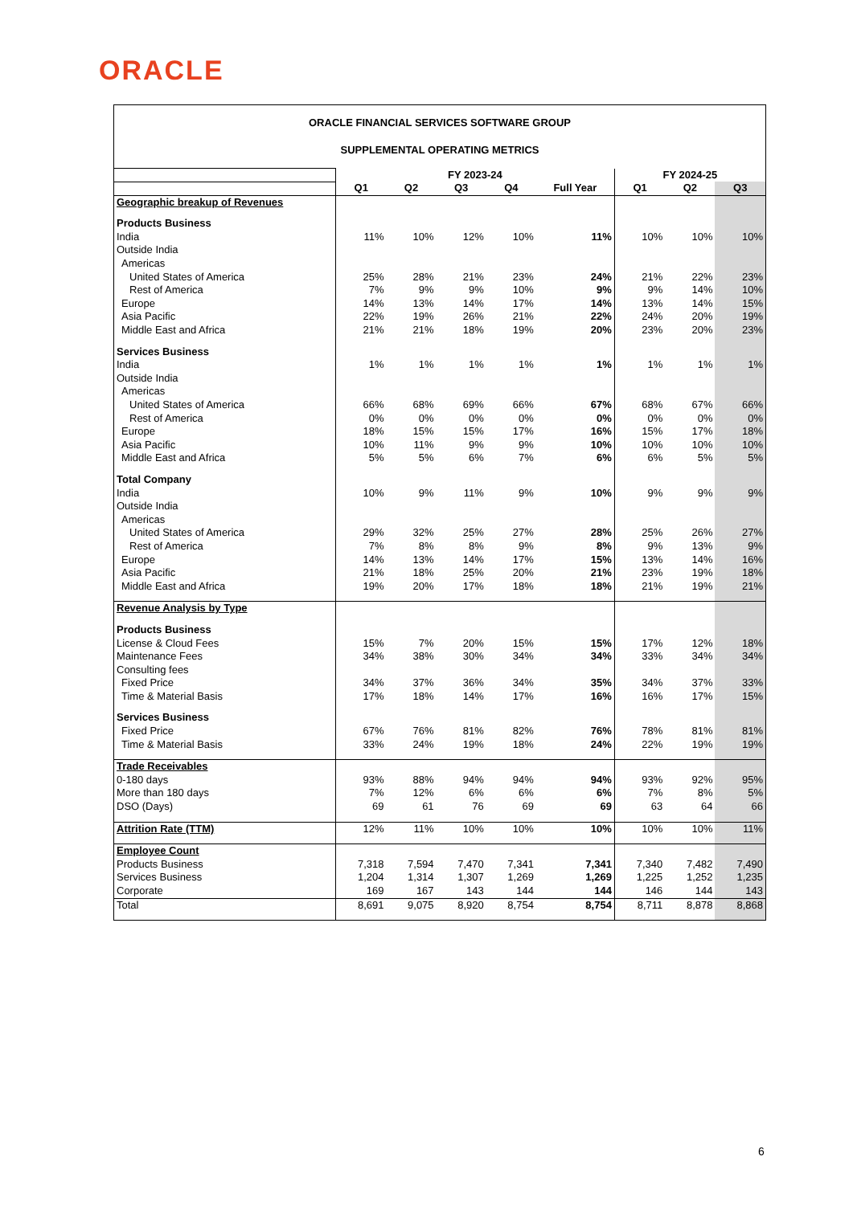ORACLE
| ORACLE FINANCIAL SERVICES SOFTWARE GROUP SUPPLEMENTAL OPERATING METRICS | | | | | | | | |
| --- | --- | --- | --- | --- | --- | --- | --- | --- |
| | FY 2023-24 | | | | | FY 2024-25 | | |
| | Q1 | Q2 | Q3 | Q4 | Full Year | Q1 | Q2 | Q3 |
| Geographic breakup of Revenues | | | | | | | | |
| Products Business | | | | | | | | |
| India | 11% | 10% | 12% | 10% | 11% | 10% | 10% | 10% |
| Outside India | | | | | | | | |
| Americas | | | | | | | | |
| United States of America | 25% | 28% | 21% | 23% | 24% | 21% | 22% | 23% |
| Rest of America | 7% | 9% | 9% | 10% | 9% | 9% | 14% | 10% |
| Europe | 14% | 13% | 14% | 17% | 14% | 13% | 14% | 15% |
| Asia Pacific | 22% | 19% | 26% | 21% | 22% | 24% | 20% | 19% |
| Middle East and Africa | 21% | 21% | 18% | 19% | 20% | 23% | 20% | 23% |
| Services Business | | | | | | | | |
| India | 1% | 1% | 1% | 1% | 1% | 1% | 1% | 1% |
| Outside India | | | | | | | | |
| Americas | | | | | | | | |
| United States of America | 66% | 68% | 69% | 66% | 67% | 68% | 67% | 66% |
| Rest of America | 0% | 0% | 0% | 0% | 0% | 0% | 0% | 0% |
| Europe | 18% | 15% | 15% | 17% | 16% | 15% | 17% | 18% |
| Asia Pacific | 10% | 11% | 9% | 9% | 10% | 10% | 10% | 10% |
| Middle East and Africa | 5% | 5% | 6% | 7% | 6% | 6% | 5% | 5% |
| Total Company | | | | | | | | |
| India | 10% | 9% | 11% | 9% | 10% | 9% | 9% | 9% |
| Outside India | | | | | | | | |
| Americas | | | | | | | | |
| United States of America | 29% | 32% | 25% | 27% | 28% | 25% | 26% | 27% |
| Rest of America | 7% | 8% | 8% | 9% | 8% | 9% | 13% | 9% |
| Europe | 14% | 13% | 14% | 17% | 15% | 13% | 14% | 16% |
| Asia Pacific | 21% | 18% | 25% | 20% | 21% | 23% | 19% | 18% |
| Middle East and Africa | 19% | 20% | 17% | 18% | 18% | 21% | 19% | 21% |
| Revenue Analysis by Type | | | | | | | | |
| Products Business | | | | | | | | |
| License & Cloud Fees | 15% | 7% | 20% | 15% | 15% | 17% | 12% | 18% |
| Maintenance Fees | 34% | 38% | 30% | 34% | 34% | 33% | 34% | 34% |
| Consulting fees | | | | | | | | |
| Fixed Price | 34% | 37% | 36% | 34% | 35% | 34% | 37% | 33% |
| Time & Material Basis | 17% | 18% | 14% | 17% | 16% | 16% | 17% | 15% |
| Services Business | | | | | | | | |
| Fixed Price | 67% | 76% | 81% | 82% | 76% | 78% | 81% | 81% |
| Time & Material Basis | 33% | 24% | 19% | 18% | 24% | 22% | 19% | 19% |
| Trade Receivables | | | | | | | | |
| 0-180 days | 93% | 88% | 94% | 94% | 94% | 93% | 92% | 95% |
| More than 180 days | 7% | 12% | 6% | 6% | 6% | 7% | 8% | 5% |
| DSO (Days) | 69 | 61 | 76 | 69 | 69 | 63 | 64 | 66 |
| Attrition Rate (TTM) | 12% | 11% | 10% | 10% | 10% | 10% | 10% | 11% |
| Employee Count | | | | | | | | |
| Products Business | 7,318 | 7,594 | 7,470 | 7,341 | 7,341 | 7,340 | 7,482 | 7,490 |
| Services Business | 1,204 | 1,314 | 1,307 | 1,269 | 1,269 | 1,225 | 1,252 | 1,235 |
| Corporate | 169 | 167 | 143 | 144 | 144 | 146 | 144 | 143 |
| Total | 8,691 | 9,075 | 8,920 | 8,754 | 8,754 | 8,711 | 8,878 | 8,868 |
6